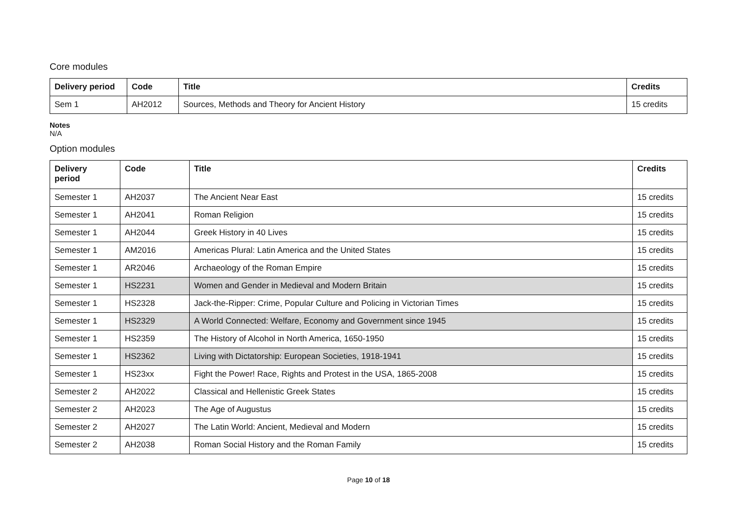Core modules
| Delivery period | Code | Title | Credits |
| --- | --- | --- | --- |
| Sem 1 | AH2012 | Sources, Methods and Theory for Ancient History | 15 credits |
Notes
N/A
Option modules
| Delivery period | Code | Title | Credits |
| --- | --- | --- | --- |
| Semester 1 | AH2037 | The Ancient Near East | 15 credits |
| Semester 1 | AH2041 | Roman Religion | 15 credits |
| Semester 1 | AH2044 | Greek History in 40 Lives | 15 credits |
| Semester 1 | AM2016 | Americas Plural: Latin America and the United States | 15 credits |
| Semester 1 | AR2046 | Archaeology of the Roman Empire | 15 credits |
| Semester 1 | HS2231 | Women and Gender in Medieval and Modern Britain | 15 credits |
| Semester 1 | HS2328 | Jack-the-Ripper: Crime, Popular Culture and Policing in Victorian Times | 15 credits |
| Semester 1 | HS2329 | A World Connected: Welfare, Economy and Government since 1945 | 15 credits |
| Semester 1 | HS2359 | The History of Alcohol in North America, 1650-1950 | 15 credits |
| Semester 1 | HS2362 | Living with Dictatorship: European Societies, 1918-1941 | 15 credits |
| Semester 1 | HS23xx | Fight the Power! Race, Rights and Protest in the USA, 1865-2008 | 15 credits |
| Semester 2 | AH2022 | Classical and Hellenistic Greek States | 15 credits |
| Semester 2 | AH2023 | The Age of Augustus | 15 credits |
| Semester 2 | AH2027 | The Latin World: Ancient, Medieval and Modern | 15 credits |
| Semester 2 | AH2038 | Roman Social History and the Roman Family | 15 credits |
Page 10 of 18